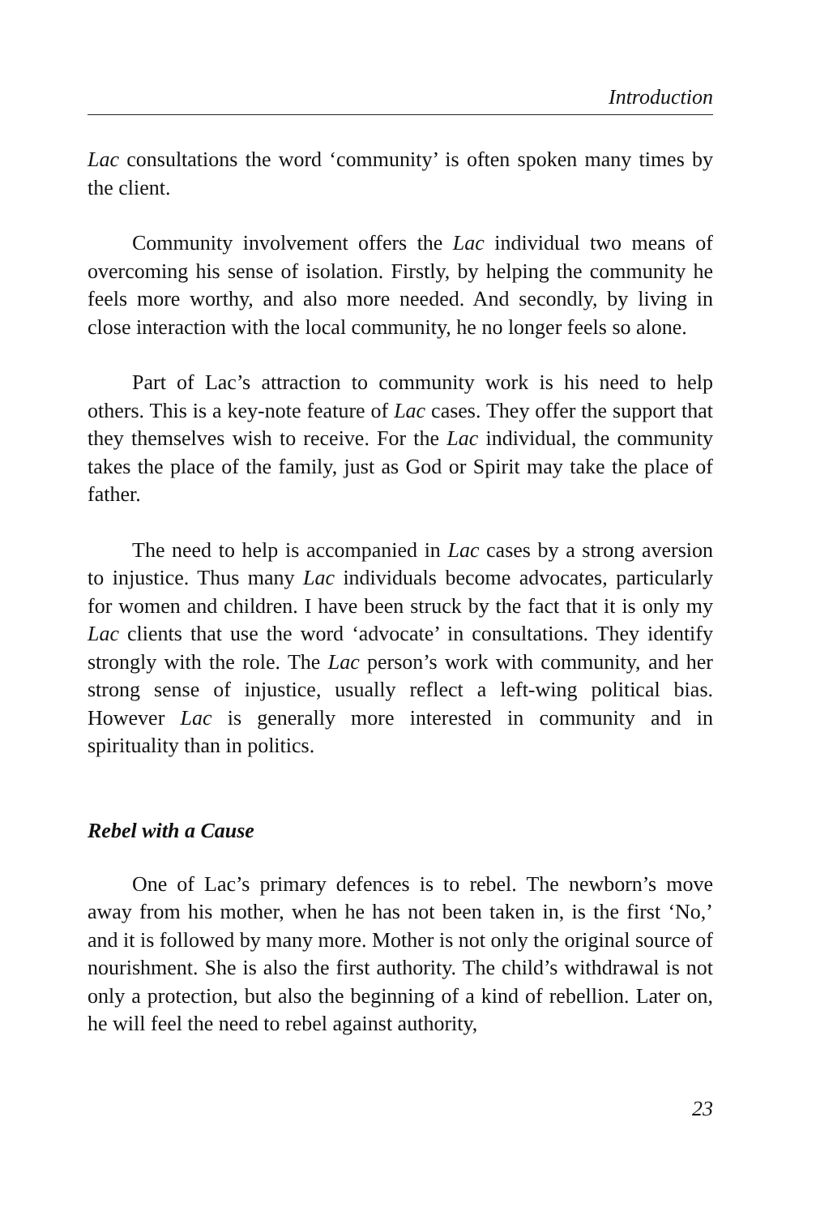Introduction
Lac consultations the word ‘community’ is often spoken many times by the client.
Community involvement offers the Lac individual two means of overcoming his sense of isolation. Firstly, by helping the community he feels more worthy, and also more needed. And secondly, by living in close interaction with the local community, he no longer feels so alone.
Part of Lac’s attraction to community work is his need to help others. This is a key-note feature of Lac cases. They offer the support that they themselves wish to receive. For the Lac individual, the community takes the place of the family, just as God or Spirit may take the place of father.
The need to help is accompanied in Lac cases by a strong aversion to injustice. Thus many Lac individuals become advocates, particularly for women and children. I have been struck by the fact that it is only my Lac clients that use the word ‘advocate’ in consultations. They identify strongly with the role. The Lac person’s work with community, and her strong sense of injustice, usually reflect a left-wing political bias. However Lac is generally more interested in community and in spirituality than in politics.
Rebel with a Cause
One of Lac’s primary defences is to rebel. The newborn’s move away from his mother, when he has not been taken in, is the first ‘No,’ and it is followed by many more. Mother is not only the original source of nourishment. She is also the first authority. The child’s withdrawal is not only a protection, but also the beginning of a kind of rebellion. Later on, he will feel the need to rebel against authority,
23